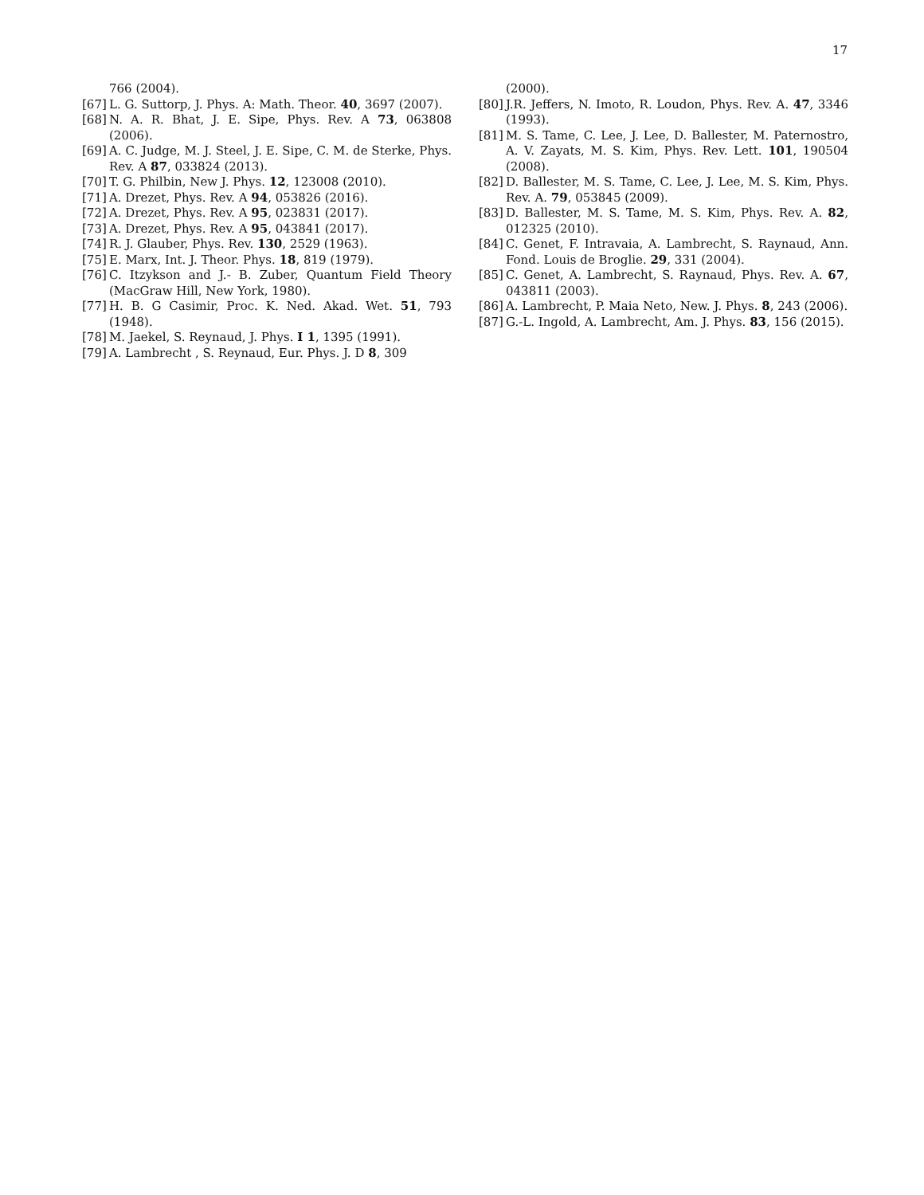17
766 (2004).
[67]
L. G. Suttorp, J. Phys. A: Math. Theor. 40, 3697 (2007).
[68]
N. A. R. Bhat, J. E. Sipe, Phys. Rev. A 73, 063808 (2006).
[69]
A. C. Judge, M. J. Steel, J. E. Sipe, C. M. de Sterke, Phys. Rev. A 87, 033824 (2013).
[70]
T. G. Philbin, New J. Phys. 12, 123008 (2010).
[71]
A. Drezet, Phys. Rev. A 94, 053826 (2016).
[72]
A. Drezet, Phys. Rev. A 95, 023831 (2017).
[73]
A. Drezet, Phys. Rev. A 95, 043841 (2017).
[74]
R. J. Glauber, Phys. Rev. 130, 2529 (1963).
[75]
E. Marx, Int. J. Theor. Phys. 18, 819 (1979).
[76]
C. Itzykson and J.- B. Zuber, Quantum Field Theory (MacGraw Hill, New York, 1980).
[77]
H. B. G Casimir, Proc. K. Ned. Akad. Wet. 51, 793 (1948).
[78]
M. Jaekel, S. Reynaud, J. Phys. I 1, 1395 (1991).
[79]
A. Lambrecht , S. Reynaud, Eur. Phys. J. D 8, 309
(2000).
[80]
J.R. Jeffers, N. Imoto, R. Loudon, Phys. Rev. A. 47, 3346 (1993).
[81]
M. S. Tame, C. Lee, J. Lee, D. Ballester, M. Paternostro, A. V. Zayats, M. S. Kim, Phys. Rev. Lett. 101, 190504 (2008).
[82]
D. Ballester, M. S. Tame, C. Lee, J. Lee, M. S. Kim, Phys. Rev. A. 79, 053845 (2009).
[83]
D. Ballester, M. S. Tame, M. S. Kim, Phys. Rev. A. 82, 012325 (2010).
[84]
C. Genet, F. Intravaia, A. Lambrecht, S. Raynaud, Ann. Fond. Louis de Broglie. 29, 331 (2004).
[85]
C. Genet, A. Lambrecht, S. Raynaud, Phys. Rev. A. 67, 043811 (2003).
[86]
A. Lambrecht, P. Maia Neto, New. J. Phys. 8, 243 (2006).
[87]
G.-L. Ingold, A. Lambrecht, Am. J. Phys. 83, 156 (2015).